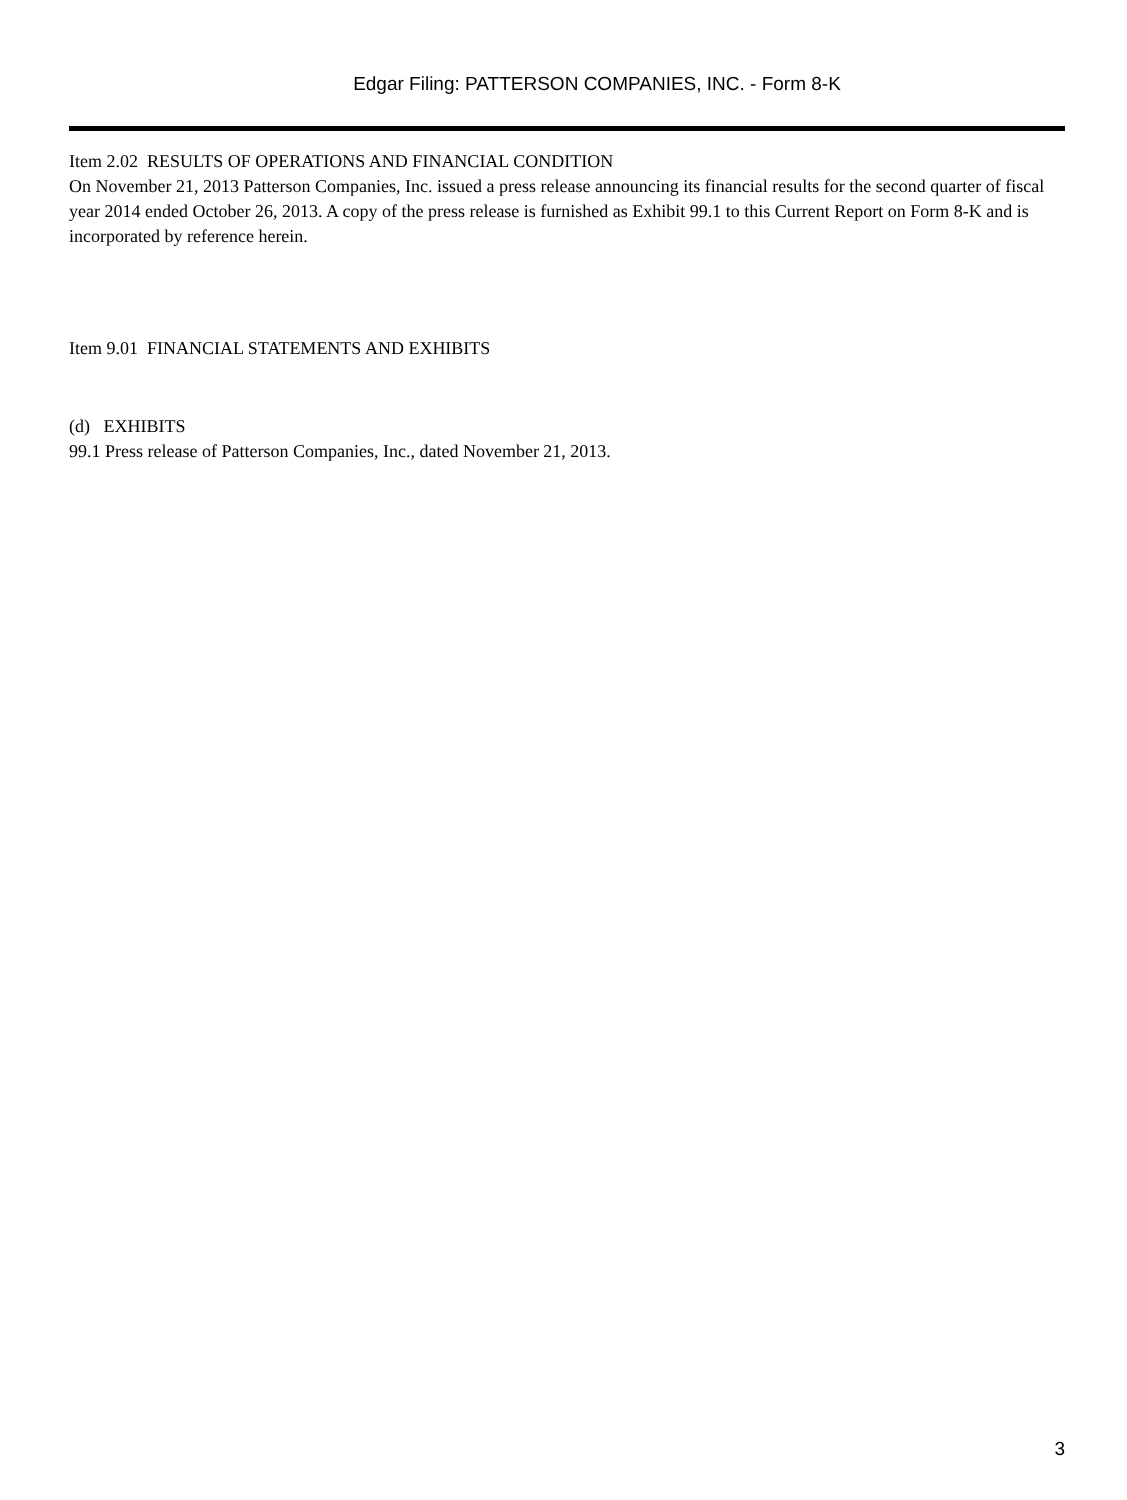Edgar Filing: PATTERSON COMPANIES, INC. - Form 8-K
Item 2.02 RESULTS OF OPERATIONS AND FINANCIAL CONDITION
On November 21, 2013 Patterson Companies, Inc. issued a press release announcing its financial results for the second quarter of fiscal year 2014 ended October 26, 2013. A copy of the press release is furnished as Exhibit 99.1 to this Current Report on Form 8-K and is incorporated by reference herein.
Item 9.01 FINANCIAL STATEMENTS AND EXHIBITS
(d) EXHIBITS
99.1 Press release of Patterson Companies, Inc., dated November 21, 2013.
3